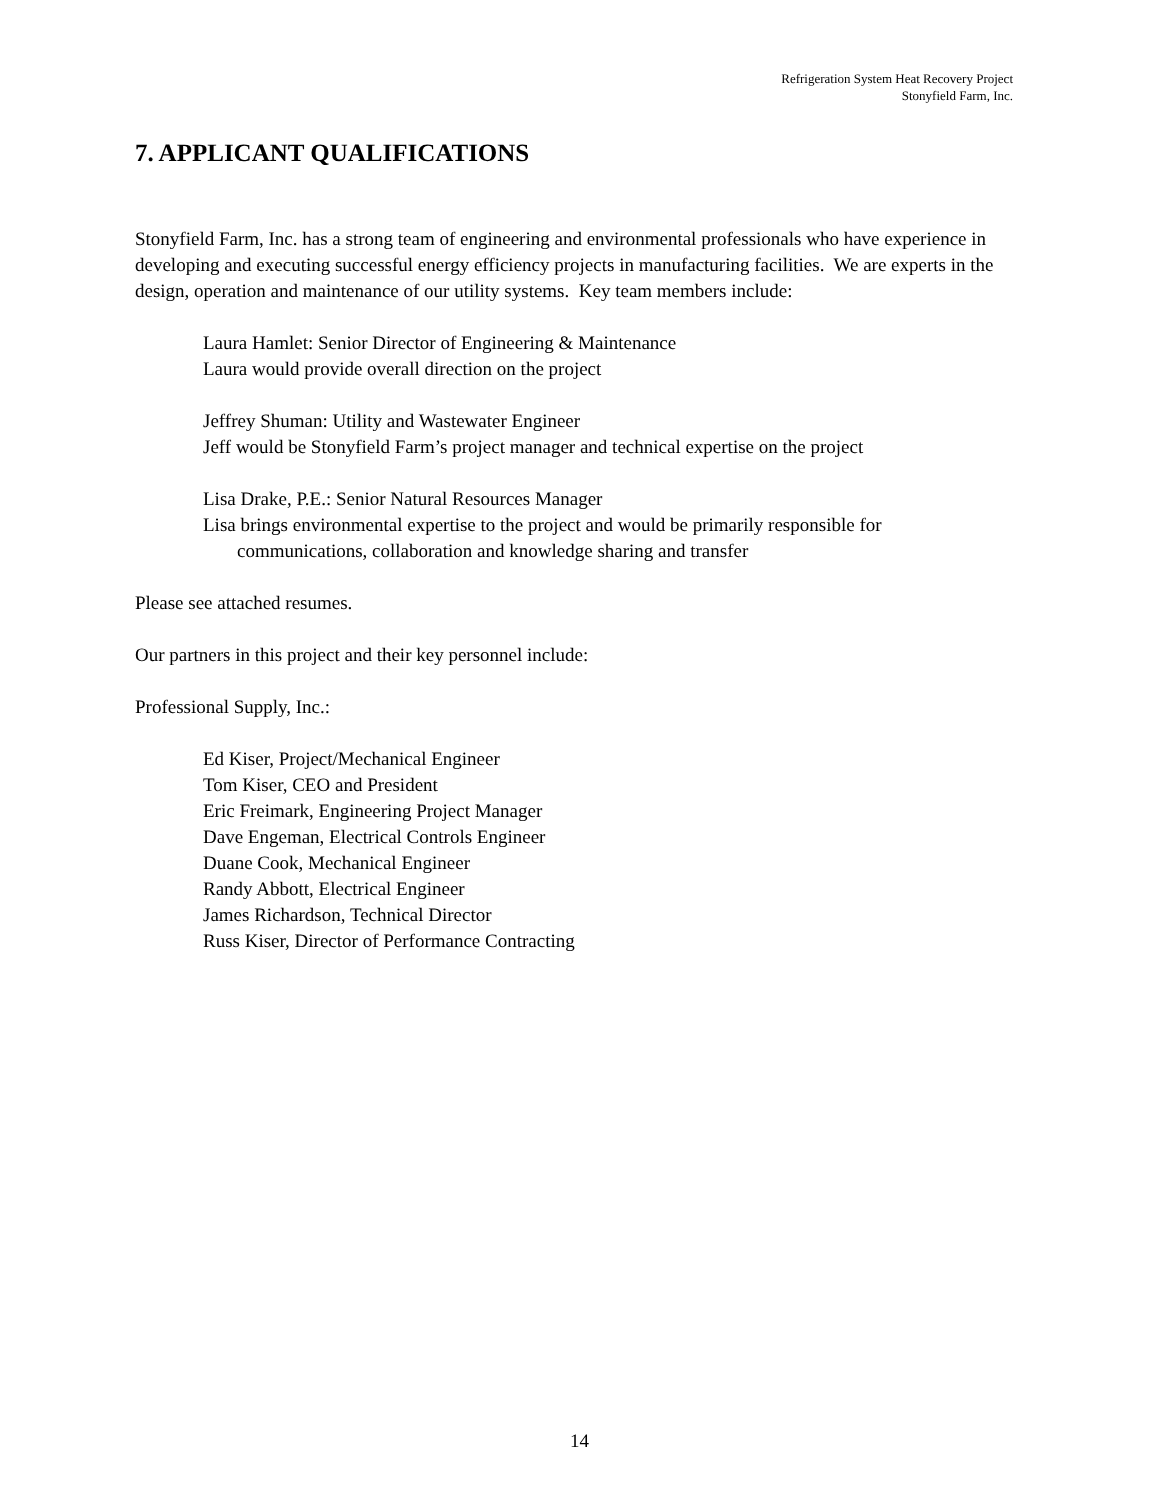Refrigeration System Heat Recovery Project
Stonyfield Farm, Inc.
7. APPLICANT QUALIFICATIONS
Stonyfield Farm, Inc. has a strong team of engineering and environmental professionals who have experience in developing and executing successful energy efficiency projects in manufacturing facilities. We are experts in the design, operation and maintenance of our utility systems. Key team members include:
Laura Hamlet: Senior Director of Engineering & Maintenance
Laura would provide overall direction on the project
Jeffrey Shuman: Utility and Wastewater Engineer
Jeff would be Stonyfield Farm’s project manager and technical expertise on the project
Lisa Drake, P.E.: Senior Natural Resources Manager
Lisa brings environmental expertise to the project and would be primarily responsible for communications, collaboration and knowledge sharing and transfer
Please see attached resumes.
Our partners in this project and their key personnel include:
Professional Supply, Inc.:
Ed Kiser, Project/Mechanical Engineer
Tom Kiser, CEO and President
Eric Freimark, Engineering Project Manager
Dave Engeman, Electrical Controls Engineer
Duane Cook, Mechanical Engineer
Randy Abbott, Electrical Engineer
James Richardson, Technical Director
Russ Kiser, Director of Performance Contracting
14